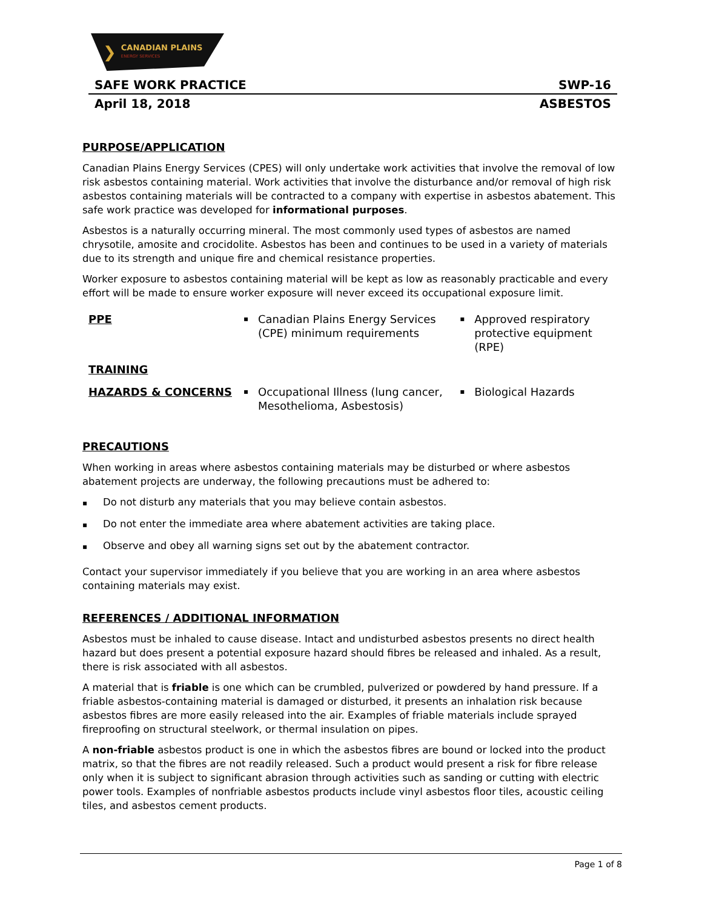❯
CANADIAN PLAINS
ENERGY SERVICES
SAFE WORK PRACTICE SWP-16
April 18, 2018 ASBESTOS
PURPOSE/APPLICATION
Canadian Plains Energy Services (CPES) will only undertake work activities that involve the removal of low risk asbestos containing material. Work activities that involve the disturbance and/or removal of high risk asbestos containing materials will be contracted to a company with expertise in asbestos abatement. This safe work practice was developed for informational purposes.
Asbestos is a naturally occurring mineral. The most commonly used types of asbestos are named chrysotile, amosite and crocidolite. Asbestos has been and continues to be used in a variety of materials due to its strength and unique fire and chemical resistance properties.
Worker exposure to asbestos containing material will be kept as low as reasonably practicable and every effort will be made to ensure worker exposure will never exceed its occupational exposure limit.
| PPE | ▪ | Canadian Plains Energy Services (CPE) minimum requirements | ▪ | Approved respiratory protective equipment (RPE) |
| TRAINING | | | | |
| HAZARDS & CONCERNS | ▪ | Occupational Illness (lung cancer, Mesothelioma, Asbestosis) | ▪ | Biological Hazards |
PRECAUTIONS
When working in areas where asbestos containing materials may be disturbed or where asbestos abatement projects are underway, the following precautions must be adhered to:
▪ Do not disturb any materials that you may believe contain asbestos.
▪ Do not enter the immediate area where abatement activities are taking place.
▪ Observe and obey all warning signs set out by the abatement contractor.
Contact your supervisor immediately if you believe that you are working in an area where asbestos containing materials may exist.
REFERENCES / ADDITIONAL INFORMATION
Asbestos must be inhaled to cause disease. Intact and undisturbed asbestos presents no direct health hazard but does present a potential exposure hazard should fibres be released and inhaled. As a result, there is risk associated with all asbestos.
A material that is friable is one which can be crumbled, pulverized or powdered by hand pressure. If a friable asbestos-containing material is damaged or disturbed, it presents an inhalation risk because asbestos fibres are more easily released into the air. Examples of friable materials include sprayed fireproofing on structural steelwork, or thermal insulation on pipes.
A non-friable asbestos product is one in which the asbestos fibres are bound or locked into the product matrix, so that the fibres are not readily released. Such a product would present a risk for fibre release only when it is subject to significant abrasion through activities such as sanding or cutting with electric power tools. Examples of nonfriable asbestos products include vinyl asbestos floor tiles, acoustic ceiling tiles, and asbestos cement products.
Page 1 of 8